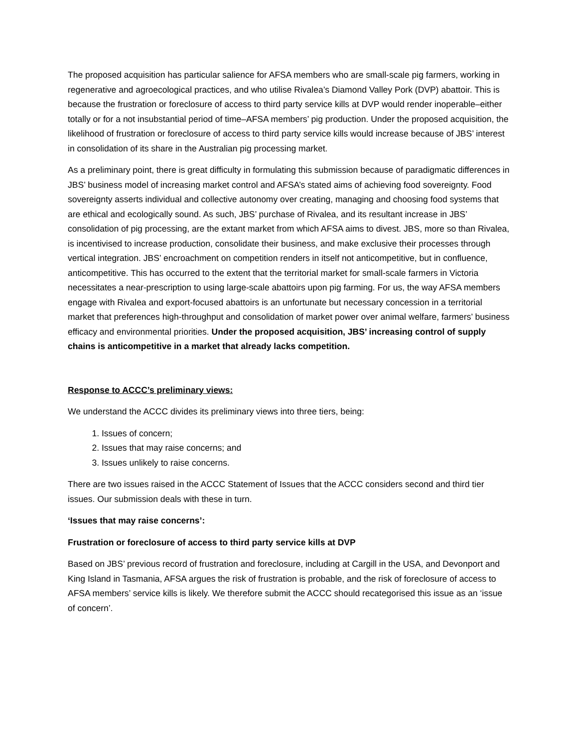The proposed acquisition has particular salience for AFSA members who are small-scale pig farmers, working in regenerative and agroecological practices, and who utilise Rivalea’s Diamond Valley Pork (DVP) abattoir. This is because the frustration or foreclosure of access to third party service kills at DVP would render inoperable–either totally or for a not insubstantial period of time–AFSA members’ pig production. Under the proposed acquisition, the likelihood of frustration or foreclosure of access to third party service kills would increase because of JBS’ interest in consolidation of its share in the Australian pig processing market.
As a preliminary point, there is great difficulty in formulating this submission because of paradigmatic differences in JBS’ business model of increasing market control and AFSA’s stated aims of achieving food sovereignty. Food sovereignty asserts individual and collective autonomy over creating, managing and choosing food systems that are ethical and ecologically sound. As such, JBS’ purchase of Rivalea, and its resultant increase in JBS’ consolidation of pig processing, are the extant market from which AFSA aims to divest. JBS, more so than Rivalea, is incentivised to increase production, consolidate their business, and make exclusive their processes through vertical integration. JBS’ encroachment on competition renders in itself not anticompetitive, but in confluence, anticompetitive. This has occurred to the extent that the territorial market for small-scale farmers in Victoria necessitates a near-prescription to using large-scale abattoirs upon pig farming. For us, the way AFSA members engage with Rivalea and export-focused abattoirs is an unfortunate but necessary concession in a territorial market that preferences high-throughput and consolidation of market power over animal welfare, farmers’ business efficacy and environmental priorities. Under the proposed acquisition, JBS’ increasing control of supply chains is anticompetitive in a market that already lacks competition.
Response to ACCC’s preliminary views:
We understand the ACCC divides its preliminary views into three tiers, being:
1. Issues of concern;
2. Issues that may raise concerns; and
3. Issues unlikely to raise concerns.
There are two issues raised in the ACCC Statement of Issues that the ACCC considers second and third tier issues. Our submission deals with these in turn.
‘Issues that may raise concerns’:
Frustration or foreclosure of access to third party service kills at DVP
Based on JBS’ previous record of frustration and foreclosure, including at Cargill in the USA, and Devonport and King Island in Tasmania, AFSA argues the risk of frustration is probable, and the risk of foreclosure of access to AFSA members’ service kills is likely. We therefore submit the ACCC should recategorised this issue as an ‘issue of concern’.